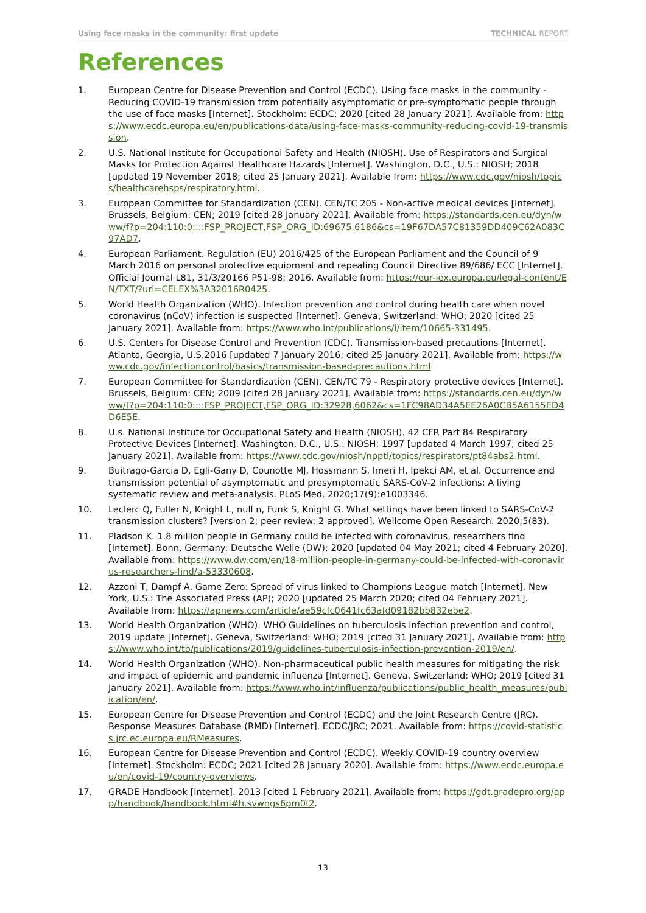Using face masks in the community: first update TECHNICAL REPORT
References
1. European Centre for Disease Prevention and Control (ECDC). Using face masks in the community - Reducing COVID-19 transmission from potentially asymptomatic or pre-symptomatic people through the use of face masks [Internet]. Stockholm: ECDC; 2020 [cited 28 January 2021]. Available from: https://www.ecdc.europa.eu/en/publications-data/using-face-masks-community-reducing-covid-19-transmission.
2. U.S. National Institute for Occupational Safety and Health (NIOSH). Use of Respirators and Surgical Masks for Protection Against Healthcare Hazards [Internet]. Washington, D.C., U.S.: NIOSH; 2018 [updated 19 November 2018; cited 25 January 2021]. Available from: https://www.cdc.gov/niosh/topics/healthcarehsps/respiratory.html.
3. European Committee for Standardization (CEN). CEN/TC 205 - Non-active medical devices [Internet]. Brussels, Belgium: CEN; 2019 [cited 28 January 2021]. Available from: https://standards.cen.eu/dyn/www/f?p=204:110:0::::FSP_PROJECT,FSP_ORG_ID:69675,6186&cs=19F67DA57C81359DD409C62A083C97AD7.
4. European Parliament. Regulation (EU) 2016/425 of the European Parliament and the Council of 9 March 2016 on personal protective equipment and repealing Council Directive 89/686/ ECC [Internet]. Official Journal L81, 31/3/20166 P51-98; 2016. Available from: https://eur-lex.europa.eu/legal-content/EN/TXT/?uri=CELEX%3A32016R0425.
5. World Health Organization (WHO). Infection prevention and control during health care when novel coronavirus (nCoV) infection is suspected [Internet]. Geneva, Switzerland: WHO; 2020 [cited 25 January 2021]. Available from: https://www.who.int/publications/i/item/10665-331495.
6. U.S. Centers for Disease Control and Prevention (CDC). Transmission-based precautions [Internet]. Atlanta, Georgia, U.S.2016 [updated 7 January 2016; cited 25 January 2021]. Available from: https://www.cdc.gov/infectioncontrol/basics/transmission-based-precautions.html
7. European Committee for Standardization (CEN). CEN/TC 79 - Respiratory protective devices [Internet]. Brussels, Belgium: CEN; 2009 [cited 28 January 2021]. Available from: https://standards.cen.eu/dyn/www/f?p=204:110:0::::FSP_PROJECT,FSP_ORG_ID:32928,6062&cs=1FC98AD34A5EE26A0CB5A6155ED4D6E5E.
8. U.s. National Institute for Occupational Safety and Health (NIOSH). 42 CFR Part 84 Respiratory Protective Devices [Internet]. Washington, D.C., U.S.: NIOSH; 1997 [updated 4 March 1997; cited 25 January 2021]. Available from: https://www.cdc.gov/niosh/npptl/topics/respirators/pt84abs2.html.
9. Buitrago-Garcia D, Egli-Gany D, Counotte MJ, Hossmann S, Imeri H, Ipekci AM, et al. Occurrence and transmission potential of asymptomatic and presymptomatic SARS-CoV-2 infections: A living systematic review and meta-analysis. PLoS Med. 2020;17(9):e1003346.
10. Leclerc Q, Fuller N, Knight L, null n, Funk S, Knight G. What settings have been linked to SARS-CoV-2 transmission clusters? [version 2; peer review: 2 approved]. Wellcome Open Research. 2020;5(83).
11. Pladson K. 1.8 million people in Germany could be infected with coronavirus, researchers find [Internet]. Bonn, Germany: Deutsche Welle (DW); 2020 [updated 04 May 2021; cited 4 February 2020]. Available from: https://www.dw.com/en/18-million-people-in-germany-could-be-infected-with-coronavirus-researchers-find/a-53330608.
12. Azzoni T, Dampf A. Game Zero: Spread of virus linked to Champions League match [Internet]. New York, U.S.: The Associated Press (AP); 2020 [updated 25 March 2020; cited 04 February 2021]. Available from: https://apnews.com/article/ae59cfc0641fc63afd09182bb832ebe2.
13. World Health Organization (WHO). WHO Guidelines on tuberculosis infection prevention and control, 2019 update [Internet]. Geneva, Switzerland: WHO; 2019 [cited 31 January 2021]. Available from: https://www.who.int/tb/publications/2019/guidelines-tuberculosis-infection-prevention-2019/en/.
14. World Health Organization (WHO). Non-pharmaceutical public health measures for mitigating the risk and impact of epidemic and pandemic influenza [Internet]. Geneva, Switzerland: WHO; 2019 [cited 31 January 2021]. Available from: https://www.who.int/influenza/publications/public_health_measures/publication/en/.
15. European Centre for Disease Prevention and Control (ECDC) and the Joint Research Centre (JRC). Response Measures Database (RMD) [Internet]. ECDC/JRC; 2021. Available from: https://covid-statistics.jrc.ec.europa.eu/RMeasures.
16. European Centre for Disease Prevention and Control (ECDC). Weekly COVID-19 country overview [Internet]. Stockholm: ECDC; 2021 [cited 28 January 2020]. Available from: https://www.ecdc.europa.eu/en/covid-19/country-overviews.
17. GRADE Handbook [Internet]. 2013 [cited 1 February 2021]. Available from: https://gdt.gradepro.org/app/handbook/handbook.html#h.svwngs6pm0f2.
13